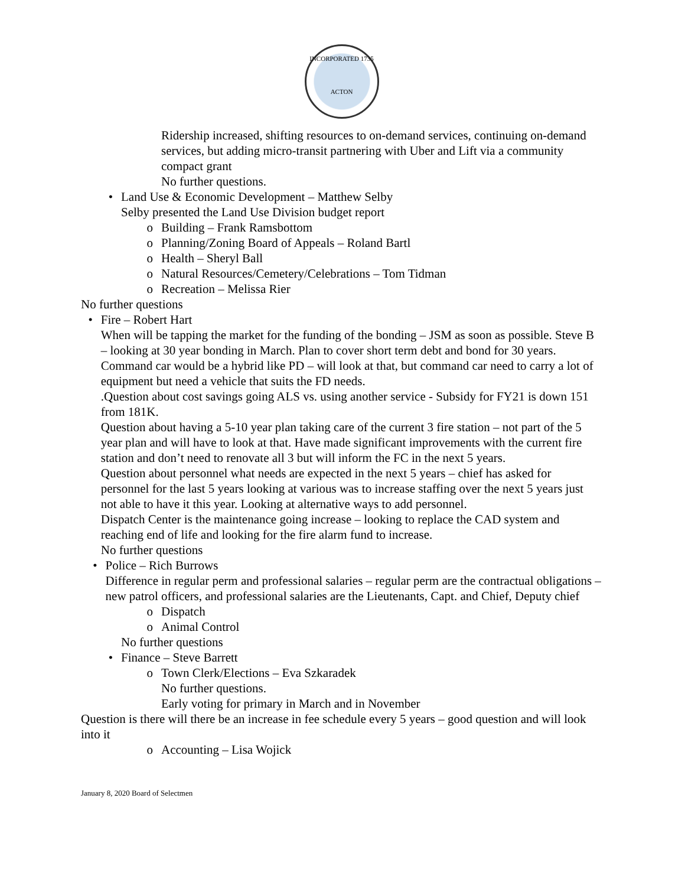INCORPORATED 1735
ACTON
Ridership increased, shifting resources to on-demand services, continuing on-demand services, but adding micro-transit partnering with Uber and Lift via a community compact grant
No further questions.
• Land Use & Economic Development – Matthew Selby
Selby presented the Land Use Division budget report
o Building – Frank Ramsbottom
o Planning/Zoning Board of Appeals – Roland Bartl
o Health – Sheryl Ball
o Natural Resources/Cemetery/Celebrations – Tom Tidman
o Recreation – Melissa Rier
No further questions
• Fire – Robert Hart
When will be tapping the market for the funding of the bonding – JSM as soon as possible. Steve B – looking at 30 year bonding in March. Plan to cover short term debt and bond for 30 years.
Command car would be a hybrid like PD – will look at that, but command car need to carry a lot of equipment but need a vehicle that suits the FD needs.
.Question about cost savings going ALS vs. using another service - Subsidy for FY21 is down 151 from 181K.
Question about having a 5-10 year plan taking care of the current 3 fire station – not part of the 5 year plan and will have to look at that. Have made significant improvements with the current fire station and don’t need to renovate all 3 but will inform the FC in the next 5 years.
Question about personnel what needs are expected in the next 5 years – chief has asked for personnel for the last 5 years looking at various was to increase staffing over the next 5 years just not able to have it this year. Looking at alternative ways to add personnel.
Dispatch Center is the maintenance going increase – looking to replace the CAD system and reaching end of life and looking for the fire alarm fund to increase.
No further questions
• Police – Rich Burrows
Difference in regular perm and professional salaries – regular perm are the contractual obligations – new patrol officers, and professional salaries are the Lieutenants, Capt. and Chief, Deputy chief
o Dispatch
o Animal Control
No further questions
• Finance – Steve Barrett
o Town Clerk/Elections – Eva Szkaradek
No further questions.
Early voting for primary in March and in November
Question is there will there be an increase in fee schedule every 5 years – good question and will look into it
o Accounting – Lisa Wojick
January 8, 2020 Board of Selectmen